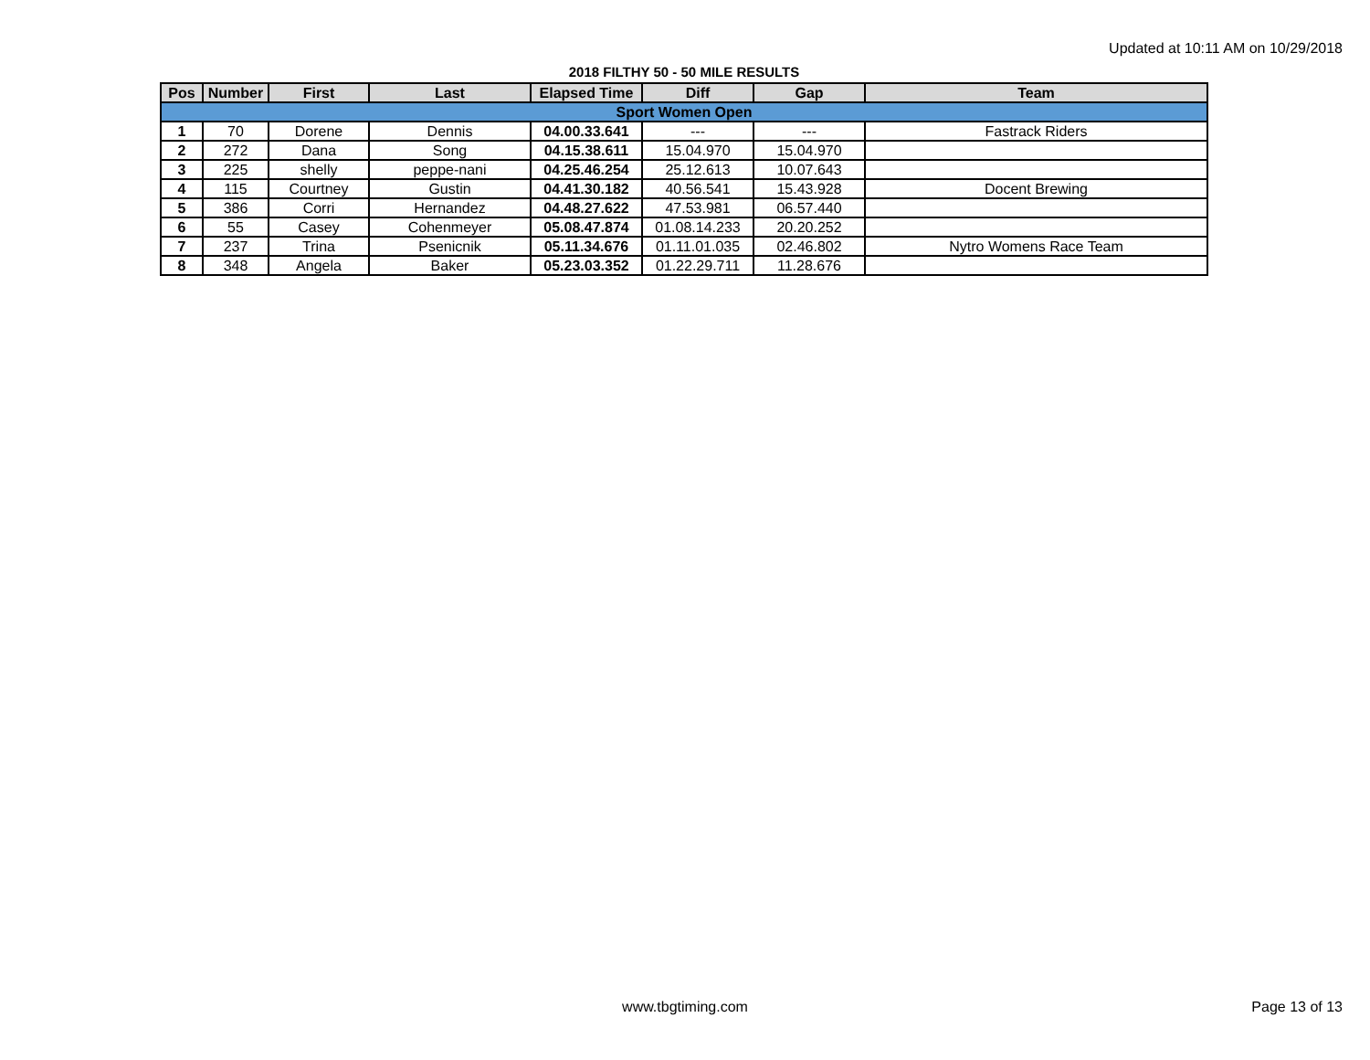Updated at 10:11 AM on 10/29/2018
2018 FILTHY 50 - 50 MILE RESULTS
| Pos | Number | First | Last | Elapsed Time | Diff | Gap | Team |
| --- | --- | --- | --- | --- | --- | --- | --- |
| Sport Women Open | | | | | | | |
| 1 | 70 | Dorene | Dennis | 04.00.33.641 | --- | --- | Fastrack Riders |
| 2 | 272 | Dana | Song | 04.15.38.611 | 15.04.970 | 15.04.970 | |
| 3 | 225 | shelly | peppe-nani | 04.25.46.254 | 25.12.613 | 10.07.643 | |
| 4 | 115 | Courtney | Gustin | 04.41.30.182 | 40.56.541 | 15.43.928 | Docent Brewing |
| 5 | 386 | Corri | Hernandez | 04.48.27.622 | 47.53.981 | 06.57.440 | |
| 6 | 55 | Casey | Cohenmeyer | 05.08.47.874 | 01.08.14.233 | 20.20.252 | |
| 7 | 237 | Trina | Psenicnik | 05.11.34.676 | 01.11.01.035 | 02.46.802 | Nytro Womens Race Team |
| 8 | 348 | Angela | Baker | 05.23.03.352 | 01.22.29.711 | 11.28.676 | |
www.tbgtiming.com Page 13 of 13